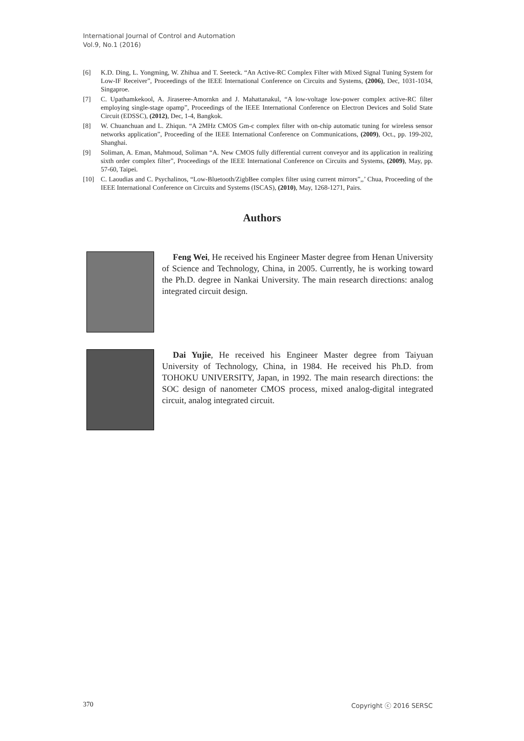International Journal of Control and Automation
Vol.9, No.1 (2016)
[6] K.D. Ding, L. Yongming, W. Zhihua and T. Seeteck. “An Active-RC Complex Filter with Mixed Signal Tuning System for Low-IF Receiver”, Proceedings of the IEEE International Conference on Circuits and Systems, (2006), Dec, 1031-1034, Singaproe.
[7] C. Upathamkekool, A. Jiraseree-Amornkn and J. Mahattanakul, “A low-voltage low-power complex active-RC filter employing single-stage opamp”, Proceedings of the IEEE International Conference on Electron Devices and Solid State Circuit (EDSSC), (2012), Dec, 1-4, Bangkok.
[8] W. Chuanchuan and L. Zhiqun. “A 2MHz CMOS Gm-c complex filter with on-chip automatic tuning for wireless sensor networks application”, Proceeding of the IEEE International Conference on Communications, (2009), Oct., pp. 199-202, Shanghai.
[9] Soliman, A. Eman, Mahmoud, Soliman “A. New CMOS fully differential current conveyor and its application in realizing sixth order complex filter”, Proceedings of the IEEE International Conference on Circuits and Systems, (2009), May, pp. 57-60, Taipei.
[10] C. Laoudias and C. Psychalinos, “Low-Bluetooth/ZigbBee complex filter using current mirrors”,,’ Chua, Proceeding of the IEEE International Conference on Circuits and Systems (ISCAS), (2010), May, 1268-1271, Pairs.
Authors
Feng Wei, He received his Engineer Master degree from Henan University of Science and Technology, China, in 2005. Currently, he is working toward the Ph.D. degree in Nankai University. The main research directions: analog integrated circuit design.
Dai Yujie, He received his Engineer Master degree from Taiyuan University of Technology, China, in 1984. He received his Ph.D. from TOHOKU UNIVERSITY, Japan, in 1992. The main research directions: the SOC design of nanometer CMOS process, mixed analog-digital integrated circuit, analog integrated circuit.
370 Copyright ⓒ 2016 SERSC